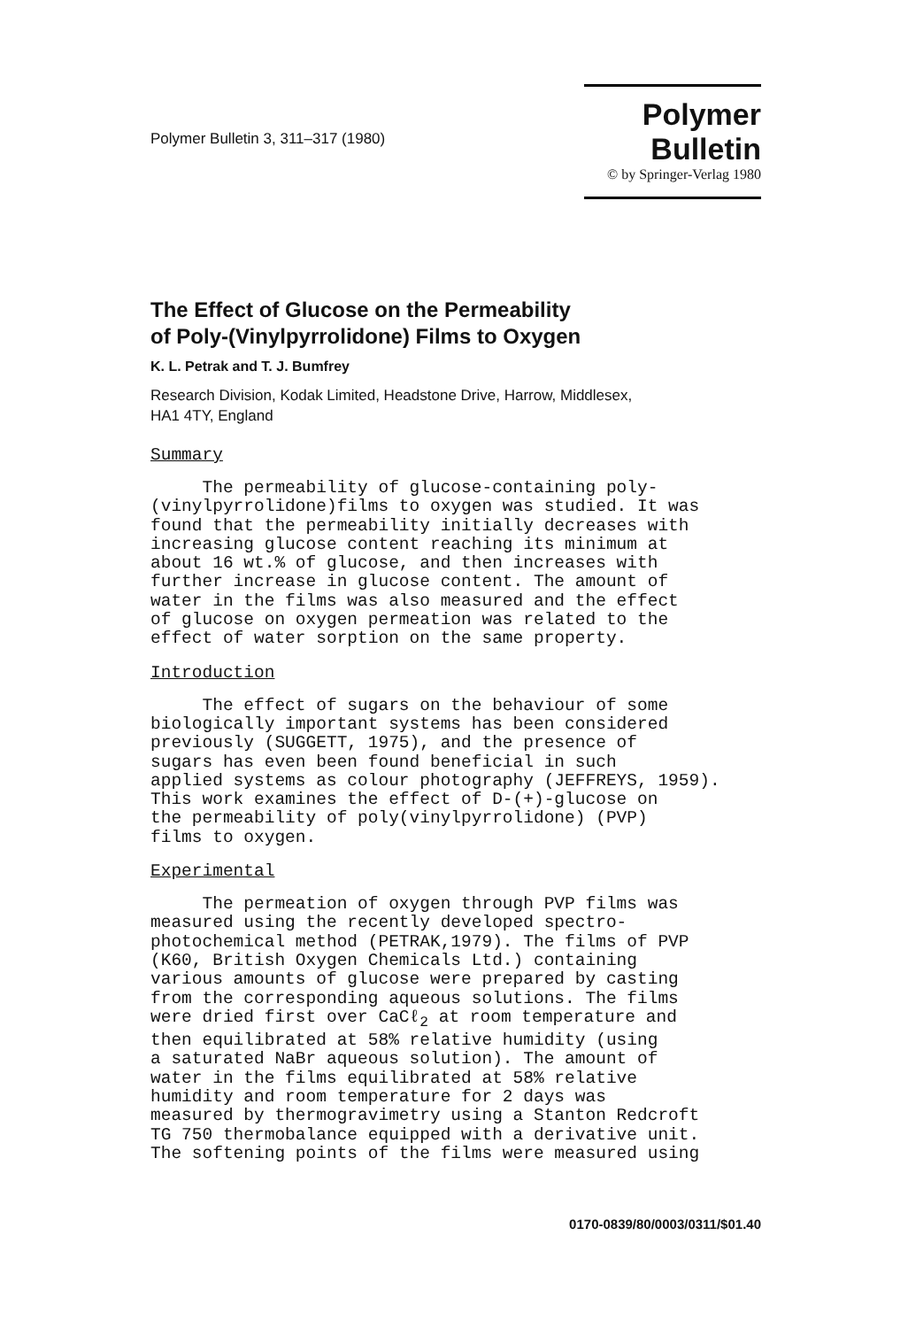Polymer Bulletin 3, 311–317 (1980)
Polymer Bulletin
© by Springer-Verlag 1980
The Effect of Glucose on the Permeability
of Poly-(Vinylpyrrolidone) Films to Oxygen
K. L. Petrak and T. J. Bumfrey
Research Division, Kodak Limited, Headstone Drive, Harrow, Middlesex,
HA1 4TY, England
Summary
The permeability of glucose-containing poly- (vinylpyrrolidone)films to oxygen was studied. It was found that the permeability initially decreases with increasing glucose content reaching its minimum at about 16 wt.% of glucose, and then increases with further increase in glucose content. The amount of water in the films was also measured and the effect of glucose on oxygen permeation was related to the effect of water sorption on the same property.
Introduction
The effect of sugars on the behaviour of some biologically important systems has been considered previously (SUGGETT, 1975), and the presence of sugars has even been found beneficial in such applied systems as colour photography (JEFFREYS, 1959). This work examines the effect of D-(+)-glucose on the permeability of poly(vinylpyrrolidone) (PVP) films to oxygen.
Experimental
The permeation of oxygen through PVP films was measured using the recently developed spectro- photochemical method (PETRAK,1979). The films of PVP (K60, British Oxygen Chemicals Ltd.) containing various amounts of glucose were prepared by casting from the corresponding aqueous solutions. The films were dried first over CaCℓ<sub>2</sub> at room temperature and then equilibrated at 58% relative humidity (using a saturated NaBr aqueous solution). The amount of water in the films equilibrated at 58% relative humidity and room temperature for 2 days was measured by thermogravimetry using a Stanton Redcroft TG 750 thermobalance equipped with a derivative unit. The softening points of the films were measured using
0170-0839/80/0003/0311/$01.40